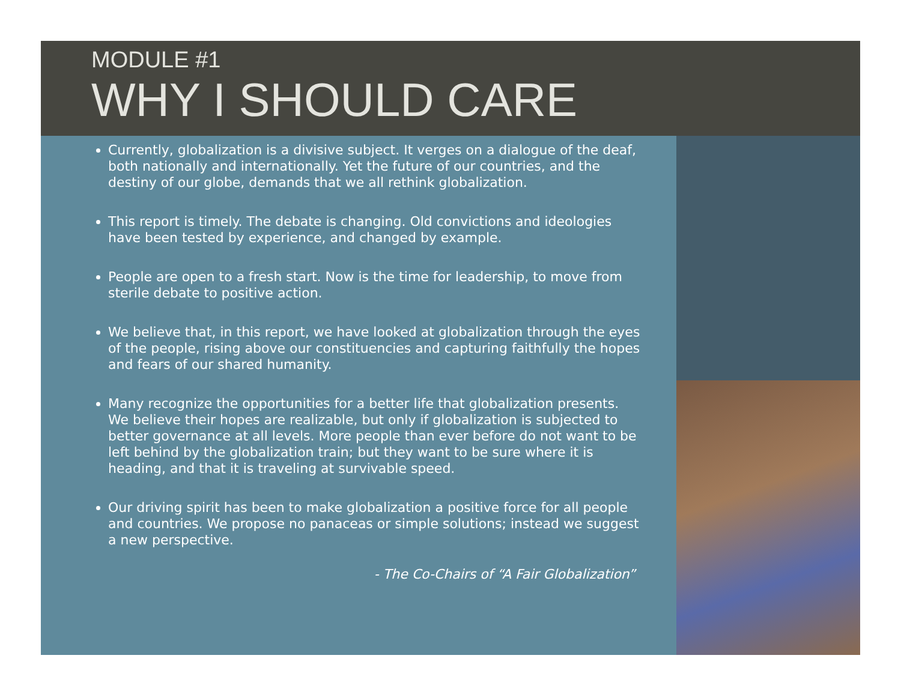MODULE #1
WHY I SHOULD CARE
Currently, globalization is a divisive subject. It verges on a dialogue of the deaf, both nationally and internationally. Yet the future of our countries, and the destiny of our globe, demands that we all rethink globalization.
This report is timely. The debate is changing. Old convictions and ideologies have been tested by experience, and changed by example.
People are open to a fresh start. Now is the time for leadership, to move from sterile debate to positive action.
We believe that, in this report, we have looked at globalization through the eyes of the people, rising above our constituencies and capturing faithfully the hopes and fears of our shared humanity.
Many recognize the opportunities for a better life that globalization presents. We believe their hopes are realizable, but only if globalization is subjected to better governance at all levels. More people than ever before do not want to be left behind by the globalization train; but they want to be sure where it is heading, and that it is traveling at survivable speed.
Our driving spirit has been to make globalization a positive force for all people and countries. We propose no panaceas or simple solutions; instead we suggest a new perspective.
- The Co-Chairs of “A Fair Globalization”